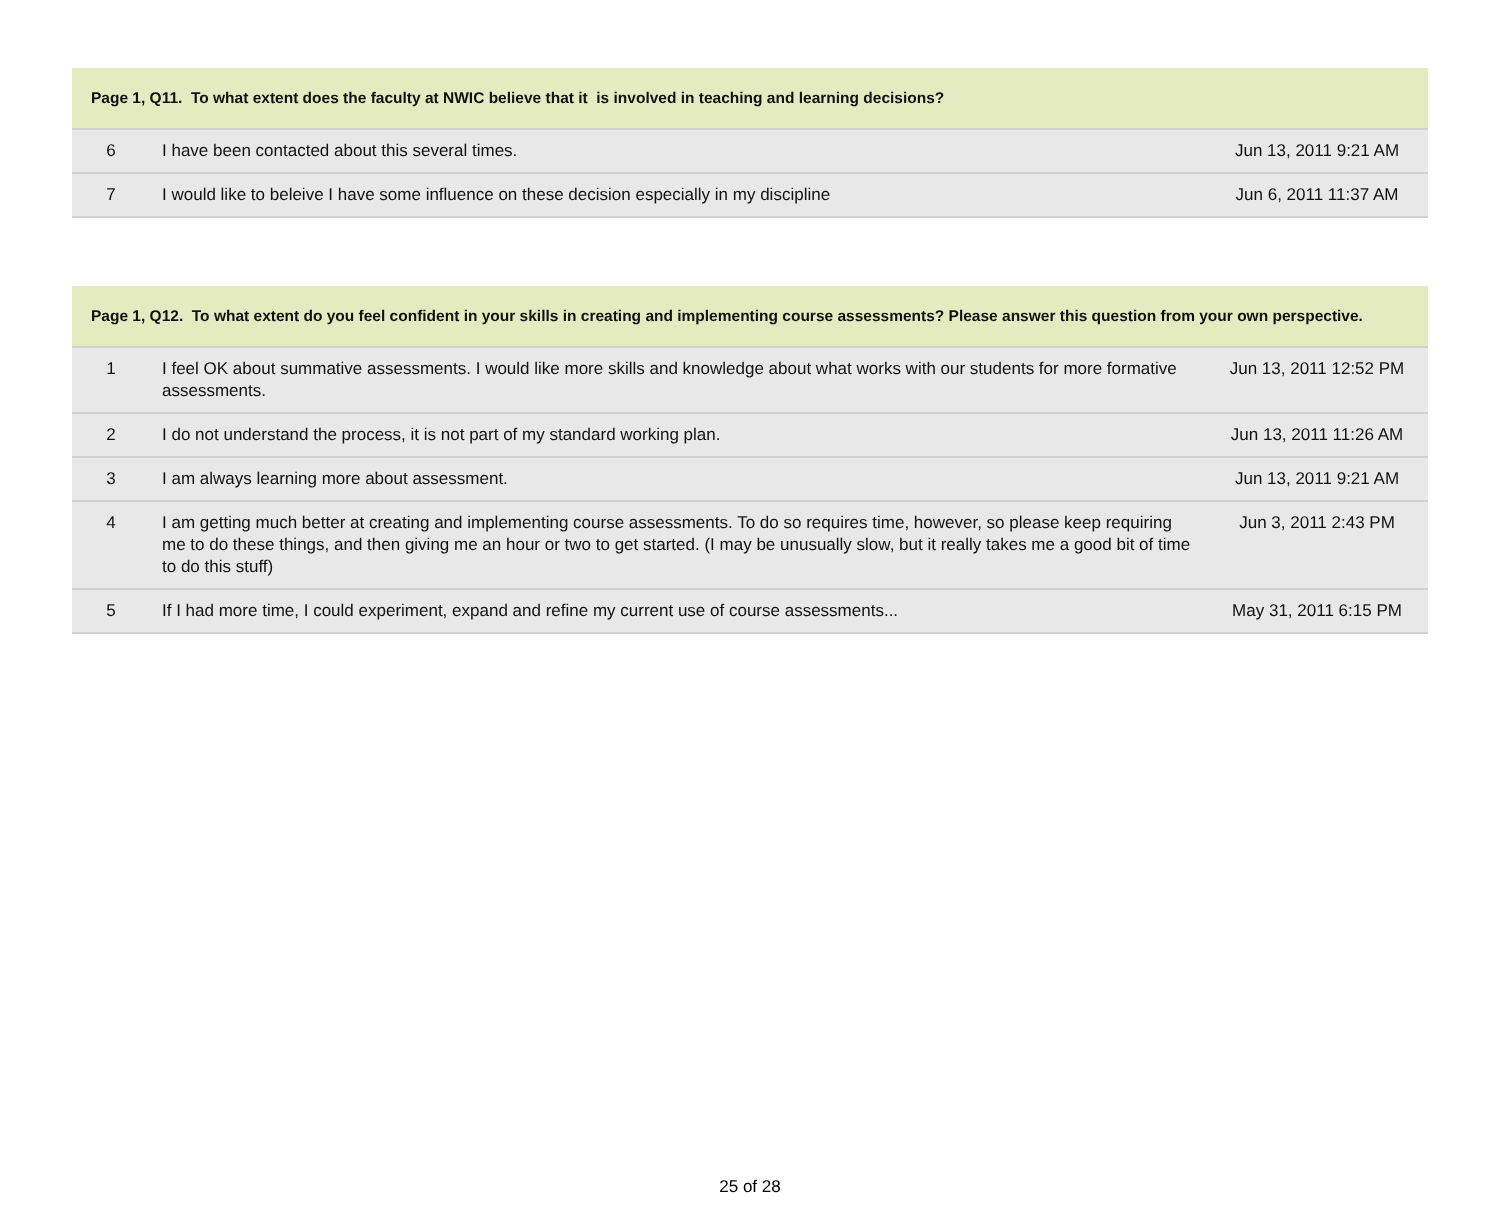| Page 1, Q11. To what extent does the faculty at NWIC believe that it is involved in teaching and learning decisions? | | |
| --- | --- | --- |
| 6 | I have been contacted about this several times. | Jun 13, 2011 9:21 AM |
| 7 | I would like to beleive I have some influence on these decision especially in my discipline | Jun 6, 2011 11:37 AM |
| Page 1, Q12. To what extent do you feel confident in your skills in creating and implementing course assessments? Please answer this question from your own perspective. | | |
| --- | --- | --- |
| 1 | I feel OK about summative assessments. I would like more skills and knowledge about what works with our students for more formative assessments. | Jun 13, 2011 12:52 PM |
| 2 | I do not understand the process, it is not part of my standard working plan. | Jun 13, 2011 11:26 AM |
| 3 | I am always learning more about assessment. | Jun 13, 2011 9:21 AM |
| 4 | I am getting much better at creating and implementing course assessments. To do so requires time, however, so please keep requiring me to do these things, and then giving me an hour or two to get started. (I may be unusually slow, but it really takes me a good bit of time to do this stuff) | Jun 3, 2011 2:43 PM |
| 5 | If I had more time, I could experiment, expand and refine my current use of course assessments... | May 31, 2011 6:15 PM |
25 of 28